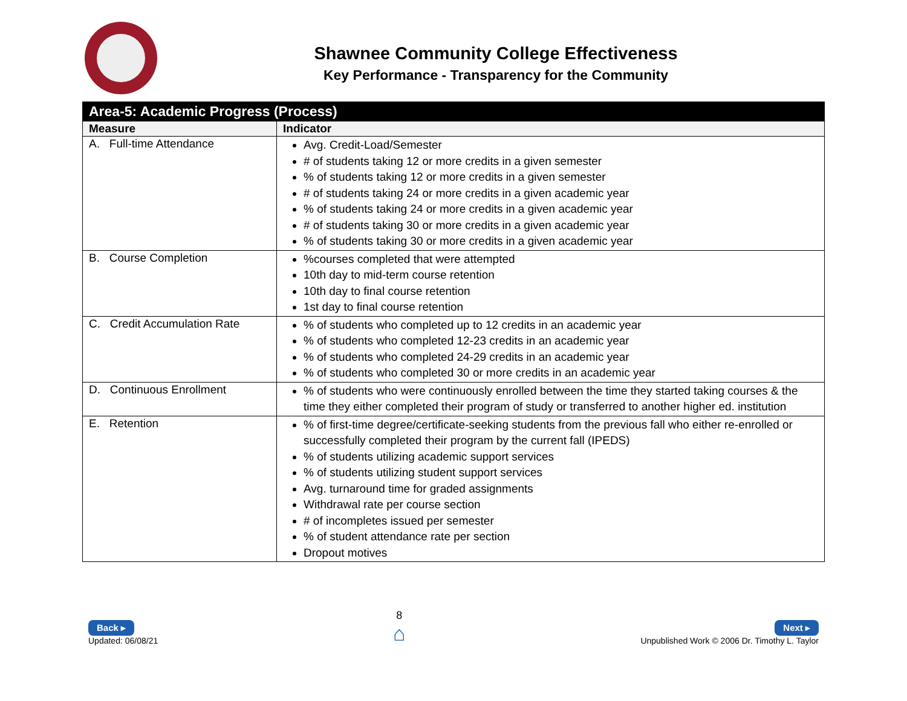Shawnee Community College Effectiveness
Key Performance - Transparency for the Community
| Area-5: Academic Progress (Process) | |
| --- | --- |
| Measure | Indicator |
| A. Full-time Attendance | Avg. Credit-Load/Semester # of students taking 12 or more credits in a given semester % of students taking 12 or more credits in a given semester # of students taking 24 or more credits in a given academic year % of students taking 24 or more credits in a given academic year # of students taking 30 or more credits in a given academic year % of students taking 30 or more credits in a given academic year |
| B. Course Completion | %courses completed that were attempted 10th day to mid-term course retention 10th day to final course retention 1st day to final course retention |
| C. Credit Accumulation Rate | % of students who completed up to 12 credits in an academic year % of students who completed 12-23 credits in an academic year % of students who completed 24-29 credits in an academic year % of students who completed 30 or more credits in an academic year |
| D. Continuous Enrollment | % of students who were continuously enrolled between the time they started taking courses & the time they either completed their program of study or transferred to another higher ed. institution |
| E. Retention | % of first-time degree/certificate-seeking students from the previous fall who either re-enrolled or successfully completed their program by the current fall (IPEDS) % of students utilizing academic support services % of students utilizing student support services Avg. turnaround time for graded assignments Withdrawal rate per course section # of incompletes issued per semester % of student attendance rate per section Dropout motives |
Back ▸
Updated: 06/08/21
8
⌂
Next ▸
Unpublished Work © 2006 Dr. Timothy L. Taylor